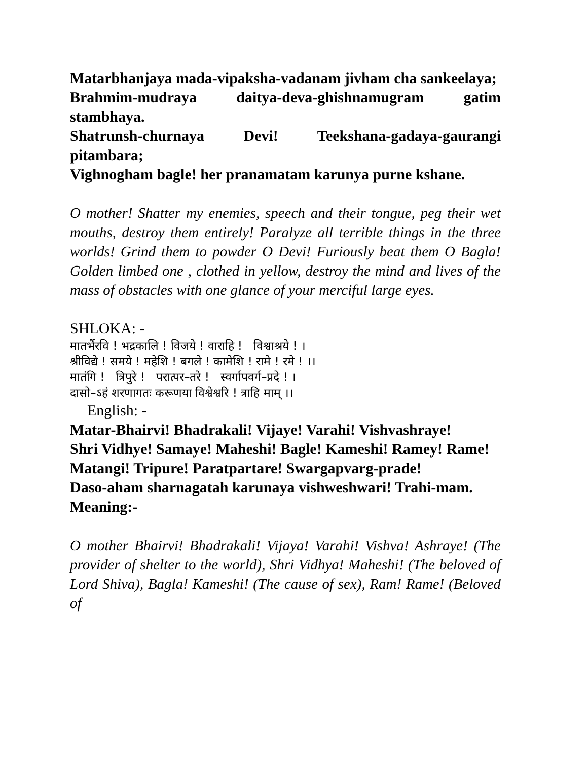Matarbhanjaya mada-vipaksha-vadanam jivham cha sankeelaya;
Brahmim-mudraya daitya-deva-ghishnamugram gatim stambhaya.
Shatrunsh-churnaya Devi! Teekshana-gadaya-gaurangi pitambara;
Vighnogham bagle! her pranamatam karunya purne kshane.
O mother! Shatter my enemies, speech and their tongue, peg their wet mouths, destroy them entirely! Paralyze all terrible things in the three worlds! Grind them to powder O Devi! Furiously beat them O Bagla! Golden limbed one , clothed in yellow, destroy the mind and lives of the mass of obstacles with one glance of your merciful large eyes.
SHLOKA: -
मातर्भैरवि ! भद्रकालि ! विजये ! वाराहि ! विश्वाश्रये ! ।
श्रीविद्ये ! समये ! महेशि ! बगले ! कामेशि ! रामे ! रमे ! ।।
मातंगि ! त्रिपुरे ! परात्पर–तरे ! स्वर्गापवर्ग–प्रदे ! ।
दासो–ऽहं शरणागतः करूणया विश्वेश्वरि ! त्राहि माम् ।।
English: -
Matar-Bhairvi! Bhadrakali! Vijaye! Varahi! Vishvashraye!
Shri Vidhye! Samaye! Maheshi! Bagle! Kameshi! Ramey! Rame!
Matangi! Tripure! Paratpartare! Swargapvarg-prade!
Daso-aham sharnagatah karunaya vishweshwari! Trahi-mam.
Meaning:-
O mother Bhairvi! Bhadrakali! Vijaya! Varahi! Vishva! Ashraye! (The provider of shelter to the world), Shri Vidhya! Maheshi! (The beloved of Lord Shiva), Bagla! Kameshi! (The cause of sex), Ram! Rame! (Beloved of